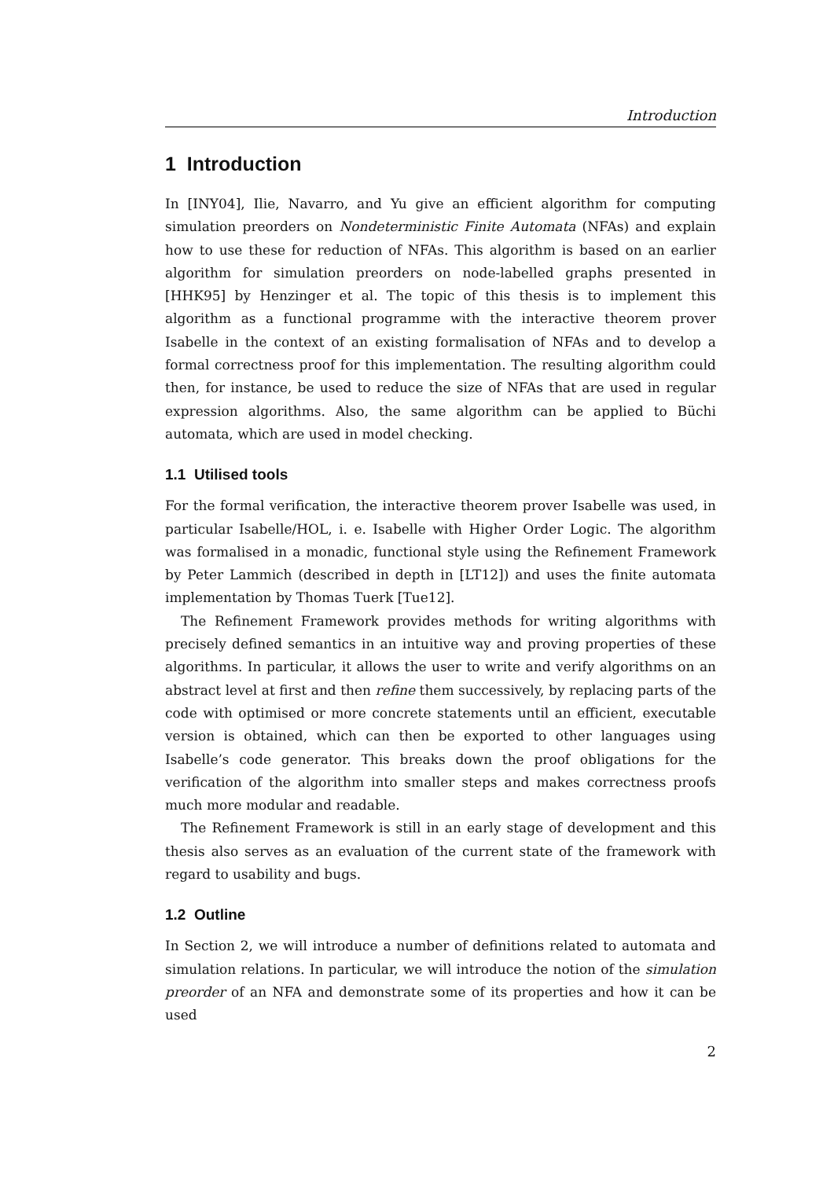Introduction
1 Introduction
In [INY04], Ilie, Navarro, and Yu give an efficient algorithm for computing simulation preorders on Nondeterministic Finite Automata (NFAs) and explain how to use these for reduction of NFAs. This algorithm is based on an earlier algorithm for simulation preorders on node-labelled graphs presented in [HHK95] by Henzinger et al. The topic of this thesis is to implement this algorithm as a functional programme with the interactive theorem prover Isabelle in the context of an existing formalisation of NFAs and to develop a formal correctness proof for this implementation. The resulting algorithm could then, for instance, be used to reduce the size of NFAs that are used in regular expression algorithms. Also, the same algorithm can be applied to Büchi automata, which are used in model checking.
1.1 Utilised tools
For the formal verification, the interactive theorem prover Isabelle was used, in particular Isabelle/HOL, i. e. Isabelle with Higher Order Logic. The algorithm was formalised in a monadic, functional style using the Refinement Framework by Peter Lammich (described in depth in [LT12]) and uses the finite automata implementation by Thomas Tuerk [Tue12].
The Refinement Framework provides methods for writing algorithms with precisely defined semantics in an intuitive way and proving properties of these algorithms. In particular, it allows the user to write and verify algorithms on an abstract level at first and then refine them successively, by replacing parts of the code with optimised or more concrete statements until an efficient, executable version is obtained, which can then be exported to other languages using Isabelle’s code generator. This breaks down the proof obligations for the verification of the algorithm into smaller steps and makes correctness proofs much more modular and readable.
The Refinement Framework is still in an early stage of development and this thesis also serves as an evaluation of the current state of the framework with regard to usability and bugs.
1.2 Outline
In Section 2, we will introduce a number of definitions related to automata and simulation relations. In particular, we will introduce the notion of the simulation preorder of an NFA and demonstrate some of its properties and how it can be used
2